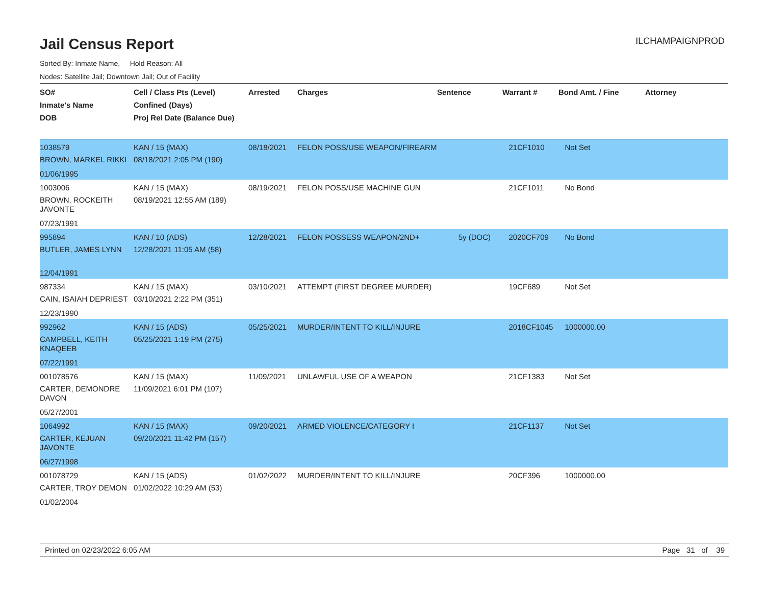Jail Census Report
ILCHAMPAIGNPROD
Sorted By: Inmate Name, Hold Reason: All
Nodes: Satellite Jail; Downtown Jail; Out of Facility
| SO# Inmate's Name DOB | Cell / Class Pts (Level) Confined (Days) Proj Rel Date (Balance Due) | Arrested | Charges | Sentence | Warrant # | Bond Amt. / Fine | Attorney |
| --- | --- | --- | --- | --- | --- | --- | --- |
| 1038579 BROWN, MARKEL RIKKI 01/06/1995 | KAN / 15 (MAX) 08/18/2021 2:05 PM (190) | 08/18/2021 | FELON POSS/USE WEAPON/FIREARM | | 21CF1010 | Not Set | |
| 1003006 BROWN, ROCKEITH JAVONTE 07/23/1991 | KAN / 15 (MAX) 08/19/2021 12:55 AM (189) | 08/19/2021 | FELON POSS/USE MACHINE GUN | | 21CF1011 | No Bond | |
| 995894 BUTLER, JAMES LYNN 12/04/1991 | KAN / 10 (ADS) 12/28/2021 11:05 AM (58) | 12/28/2021 | FELON POSSESS WEAPON/2ND+ | 5y (DOC) | 2020CF709 | No Bond | |
| 987334 CAIN, ISAIAH DEPRIEST 12/23/1990 | KAN / 15 (MAX) 03/10/2021 2:22 PM (351) | 03/10/2021 | ATTEMPT (FIRST DEGREE MURDER) | | 19CF689 | Not Set | |
| 992962 CAMPBELL, KEITH KNAQEEB 07/22/1991 | KAN / 15 (ADS) 05/25/2021 1:19 PM (275) | 05/25/2021 | MURDER/INTENT TO KILL/INJURE | | 2018CF1045 | 1000000.00 | |
| 001078576 CARTER, DEMONDRE DAVON 05/27/2001 | KAN / 15 (MAX) 11/09/2021 6:01 PM (107) | 11/09/2021 | UNLAWFUL USE OF A WEAPON | | 21CF1383 | Not Set | |
| 1064992 CARTER, KEJUAN JAVONTE 06/27/1998 | KAN / 15 (MAX) 09/20/2021 11:42 PM (157) | 09/20/2021 | ARMED VIOLENCE/CATEGORY I | | 21CF1137 | Not Set | |
| 001078729 CARTER, TROY DEMON 01/02/2004 | KAN / 15 (ADS) 01/02/2022 10:29 AM (53) | 01/02/2022 | MURDER/INTENT TO KILL/INJURE | | 20CF396 | 1000000.00 | |
Printed on 02/23/2022 6:05 AM Page 31 of 39